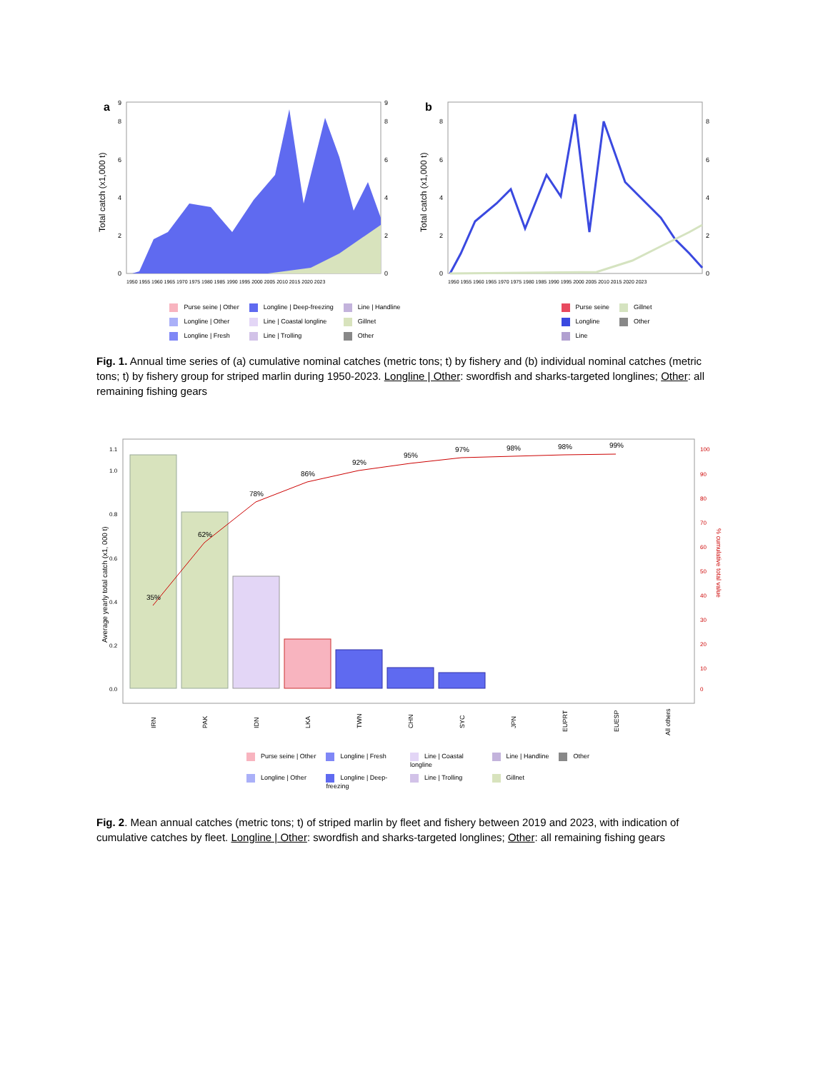a
Total catch (x1,000 t)
0
2
4
6
8
9
0
2
4
6
8
9
1950 1955 1960 1965 1970 1975 1980 1985 1990 1995 2000 2005 2010 2015 2020 2023
b
Total catch (x1,000 t)
0
2
4
6
8
0
2
4
6
8
1950 1955 1960 1965 1970 1975 1980 1985 1990 1995 2000 2005 2010 2015 2020 2023
Purse seine | Other Longline | Deep-freezing Line | Handline Longline | Other Line | Coastal longline Gillnet Longline | Fresh Line | Trolling Other
Purse seine Gillnet Longline Other Line
Fig. 1. Annual time series of (a) cumulative nominal catches (metric tons; t) by fishery and (b) individual nominal catches (metric tons; t) by fishery group for striped marlin during 1950-2023. Longline | Other: swordfish and sharks-targeted longlines; Other: all remaining fishing gears
Average yearly total catch (x1, 000 t)
1.1
1.0
0.8
0.6
0.4
0.2
0.0
35%
62%
78%
86%
92%
95%
97%
98%
98%
99%
100
90
80
70
60
50
40
30
20
10
0
% cumulative total value
IRN
PAK
IDN
LKA
TWN
CHN
SYC
JPN
EUPRT
EUESP
All others
Purse seine | Other Longline | Fresh Line | Coastal longline Line | Handline Other Longline | Other Longline | Deep-freezing Line | Trolling Gillnet
Fig. 2. Mean annual catches (metric tons; t) of striped marlin by fleet and fishery between 2019 and 2023, with indication of cumulative catches by fleet. Longline | Other: swordfish and sharks-targeted longlines; Other: all remaining fishing gears